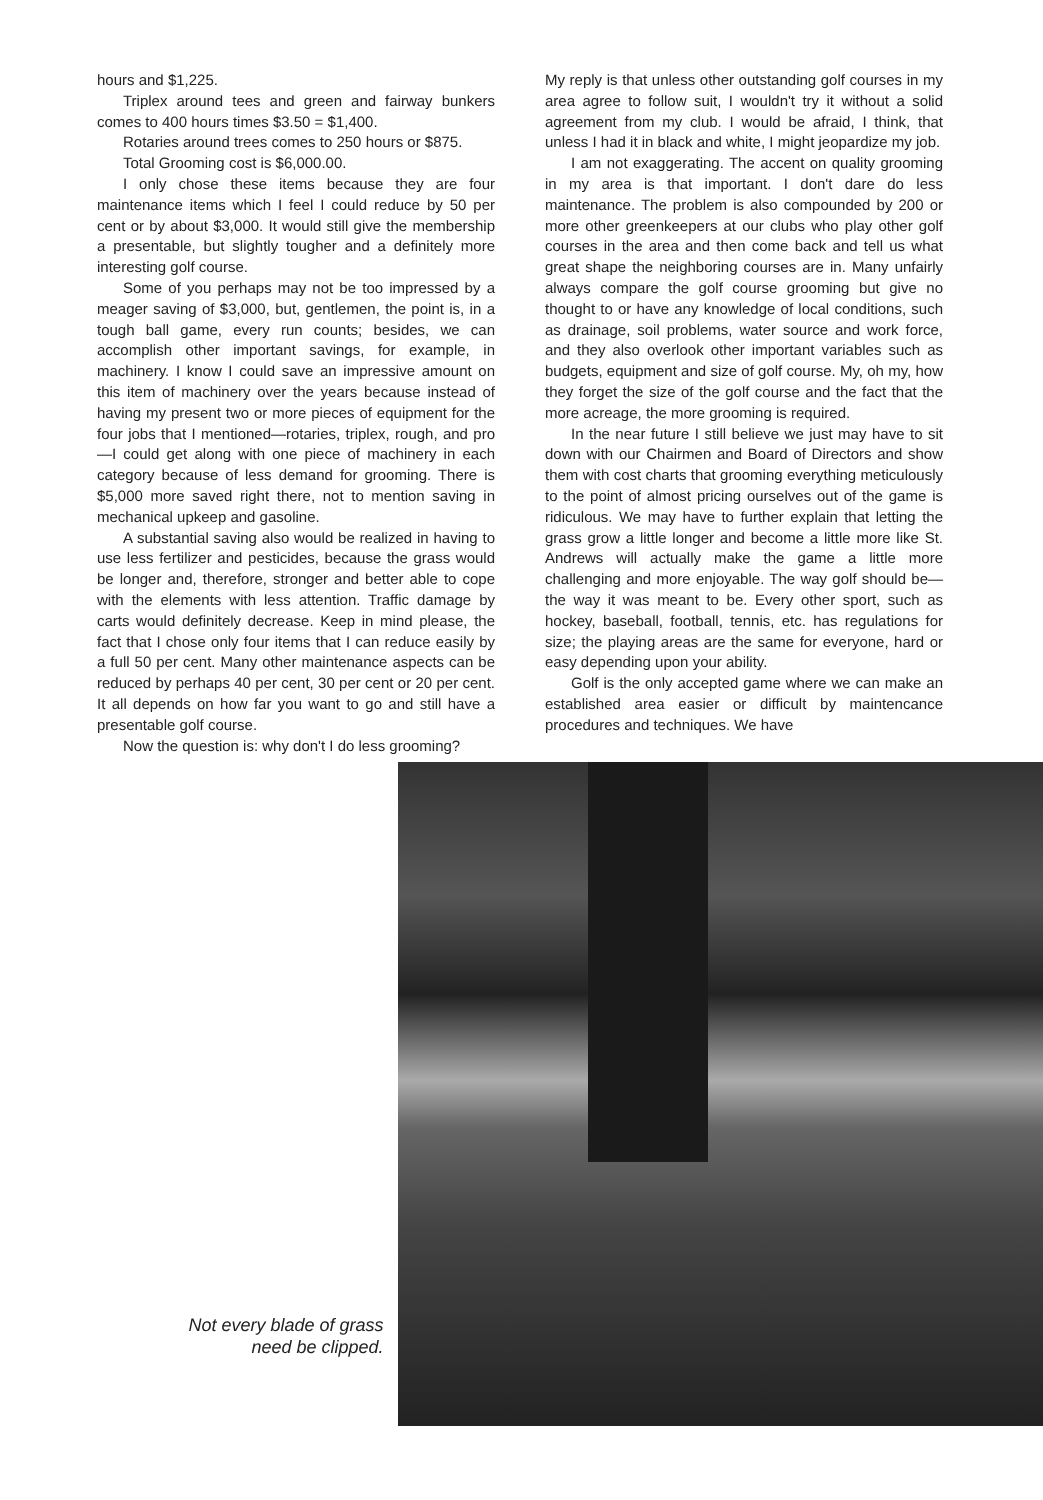hours and $1,225.
Triplex around tees and green and fairway bunkers comes to 400 hours times $3.50 = $1,400.
Rotaries around trees comes to 250 hours or $875.
Total Grooming cost is $6,000.00.
I only chose these items because they are four maintenance items which I feel I could reduce by 50 per cent or by about $3,000. It would still give the membership a presentable, but slightly tougher and a definitely more interesting golf course.
Some of you perhaps may not be too impressed by a meager saving of $3,000, but, gentlemen, the point is, in a tough ball game, every run counts; besides, we can accomplish other important savings, for example, in machinery. I know I could save an impressive amount on this item of machinery over the years because instead of having my present two or more pieces of equipment for the four jobs that I mentioned—rotaries, triplex, rough, and pro—I could get along with one piece of machinery in each category because of less demand for grooming. There is $5,000 more saved right there, not to mention saving in mechanical upkeep and gasoline.
A substantial saving also would be realized in having to use less fertilizer and pesticides, because the grass would be longer and, therefore, stronger and better able to cope with the elements with less attention. Traffic damage by carts would definitely decrease. Keep in mind please, the fact that I chose only four items that I can reduce easily by a full 50 per cent. Many other maintenance aspects can be reduced by perhaps 40 per cent, 30 per cent or 20 per cent. It all depends on how far you want to go and still have a presentable golf course.
Now the question is: why don't I do less grooming?
My reply is that unless other outstanding golf courses in my area agree to follow suit, I wouldn't try it without a solid agreement from my club. I would be afraid, I think, that unless I had it in black and white, I might jeopardize my job.
I am not exaggerating. The accent on quality grooming in my area is that important. I don't dare do less maintenance. The problem is also compounded by 200 or more other greenkeepers at our clubs who play other golf courses in the area and then come back and tell us what great shape the neighboring courses are in. Many unfairly always compare the golf course grooming but give no thought to or have any knowledge of local conditions, such as drainage, soil problems, water source and work force, and they also overlook other important variables such as budgets, equipment and size of golf course. My, oh my, how they forget the size of the golf course and the fact that the more acreage, the more grooming is required.
In the near future I still believe we just may have to sit down with our Chairmen and Board of Directors and show them with cost charts that grooming everything meticulously to the point of almost pricing ourselves out of the game is ridiculous. We may have to further explain that letting the grass grow a little longer and become a little more like St. Andrews will actually make the game a little more challenging and more enjoyable. The way golf should be—the way it was meant to be. Every other sport, such as hockey, baseball, football, tennis, etc. has regulations for size; the playing areas are the same for everyone, hard or easy depending upon your ability.
Golf is the only accepted game where we can make an established area easier or difficult by maintencance procedures and techniques. We have
Not every blade of grass
need be clipped.